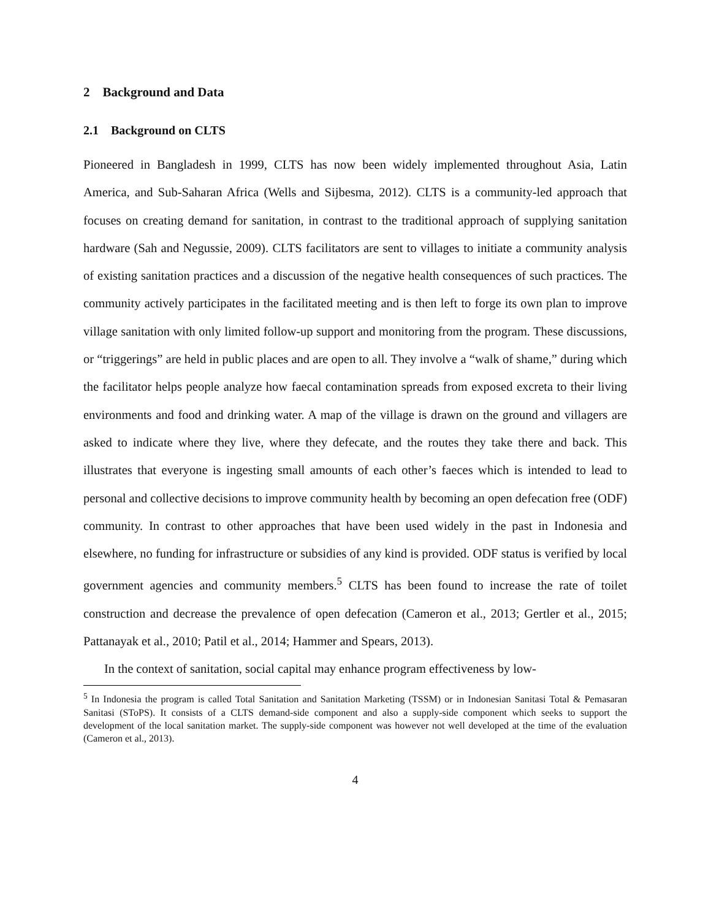2 Background and Data
2.1 Background on CLTS
Pioneered in Bangladesh in 1999, CLTS has now been widely implemented throughout Asia, Latin America, and Sub-Saharan Africa (Wells and Sijbesma, 2012). CLTS is a community-led approach that focuses on creating demand for sanitation, in contrast to the traditional approach of supplying sanitation hardware (Sah and Negussie, 2009). CLTS facilitators are sent to villages to initiate a community analysis of existing sanitation practices and a discussion of the negative health consequences of such practices. The community actively participates in the facilitated meeting and is then left to forge its own plan to improve village sanitation with only limited follow-up support and monitoring from the program. These discussions, or “triggerings” are held in public places and are open to all. They involve a “walk of shame,” during which the facilitator helps people analyze how faecal contamination spreads from exposed excreta to their living environments and food and drinking water. A map of the village is drawn on the ground and villagers are asked to indicate where they live, where they defecate, and the routes they take there and back. This illustrates that everyone is ingesting small amounts of each other’s faeces which is intended to lead to personal and collective decisions to improve community health by becoming an open defecation free (ODF) community. In contrast to other approaches that have been used widely in the past in Indonesia and elsewhere, no funding for infrastructure or subsidies of any kind is provided. ODF status is verified by local government agencies and community members.<sup>5</sup> CLTS has been found to increase the rate of toilet construction and decrease the prevalence of open defecation (Cameron et al., 2013; Gertler et al., 2015; Pattanayak et al., 2010; Patil et al., 2014; Hammer and Spears, 2013).
In the context of sanitation, social capital may enhance program effectiveness by low-
<sup>5</sup> In Indonesia the program is called Total Sanitation and Sanitation Marketing (TSSM) or in Indonesian Sanitasi Total & Pemasaran Sanitasi (SToPS). It consists of a CLTS demand-side component and also a supply-side component which seeks to support the development of the local sanitation market. The supply-side component was however not well developed at the time of the evaluation (Cameron et al., 2013).
4